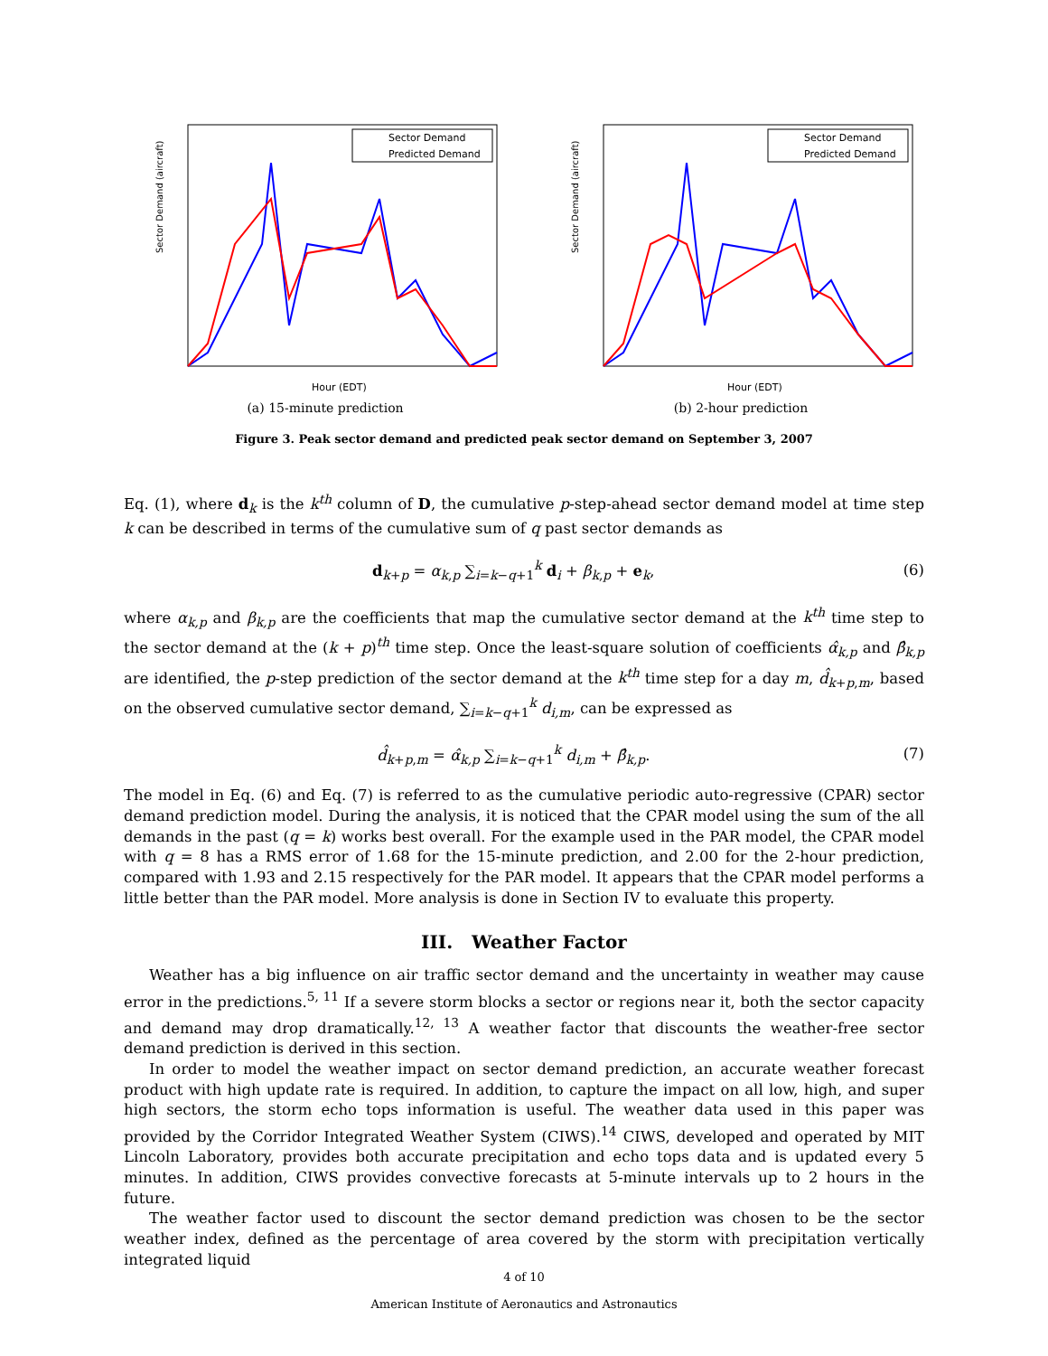Sector Demand (aircraft)
Sector Demand
Predicted Demand
Hour (EDT)
(a) 15-minute prediction
Sector Demand (aircraft)
Sector Demand
Predicted Demand
Hour (EDT)
(b) 2-hour prediction
Figure 3. Peak sector demand and predicted peak sector demand on September 3, 2007
Eq. (1), where d<sub>k</sub> is the k<sup>th</sup> column of D, the cumulative p-step-ahead sector demand model at time step k can be described in terms of the cumulative sum of q past sector demands as
d<sub>k+p</sub> = α<sub>k,p</sub> ∑<sub>i=k−q+1</sub><sup>k</sup> d<sub>i</sub> + β<sub>k,p</sub> + e<sub>k</sub>, (6)
where α<sub>k,p</sub> and β<sub>k,p</sub> are the coefficients that map the cumulative sector demand at the k<sup>th</sup> time step to the sector demand at the (k + p)<sup>th</sup> time step. Once the least-square solution of coefficients α̂<sub>k,p</sub> and β̂<sub>k,p</sub> are identified, the p-step prediction of the sector demand at the k<sup>th</sup> time step for a day m, d̂<sub>k+p,m</sub>, based on the observed cumulative sector demand, ∑<sub>i=k−q+1</sub><sup>k</sup> d<sub>i,m</sub>, can be expressed as
d̂<sub>k+p,m</sub> = α̂<sub>k,p</sub> ∑<sub>i=k−q+1</sub><sup>k</sup> d<sub>i,m</sub> + β̂<sub>k,p</sub>. (7)
The model in Eq. (6) and Eq. (7) is referred to as the cumulative periodic auto-regressive (CPAR) sector demand prediction model. During the analysis, it is noticed that the CPAR model using the sum of the all demands in the past (q = k) works best overall. For the example used in the PAR model, the CPAR model with q = 8 has a RMS error of 1.68 for the 15-minute prediction, and 2.00 for the 2-hour prediction, compared with 1.93 and 2.15 respectively for the PAR model. It appears that the CPAR model performs a little better than the PAR model. More analysis is done in Section IV to evaluate this property.
III. Weather Factor
Weather has a big influence on air traffic sector demand and the uncertainty in weather may cause error in the predictions.<sup>5, 11</sup> If a severe storm blocks a sector or regions near it, both the sector capacity and demand may drop dramatically.<sup>12, 13</sup> A weather factor that discounts the weather-free sector demand prediction is derived in this section.
In order to model the weather impact on sector demand prediction, an accurate weather forecast product with high update rate is required. In addition, to capture the impact on all low, high, and super high sectors, the storm echo tops information is useful. The weather data used in this paper was provided by the Corridor Integrated Weather System (CIWS).<sup>14</sup> CIWS, developed and operated by MIT Lincoln Laboratory, provides both accurate precipitation and echo tops data and is updated every 5 minutes. In addition, CIWS provides convective forecasts at 5-minute intervals up to 2 hours in the future.
The weather factor used to discount the sector demand prediction was chosen to be the sector weather index, defined as the percentage of area covered by the storm with precipitation vertically integrated liquid
4 of 10
American Institute of Aeronautics and Astronautics